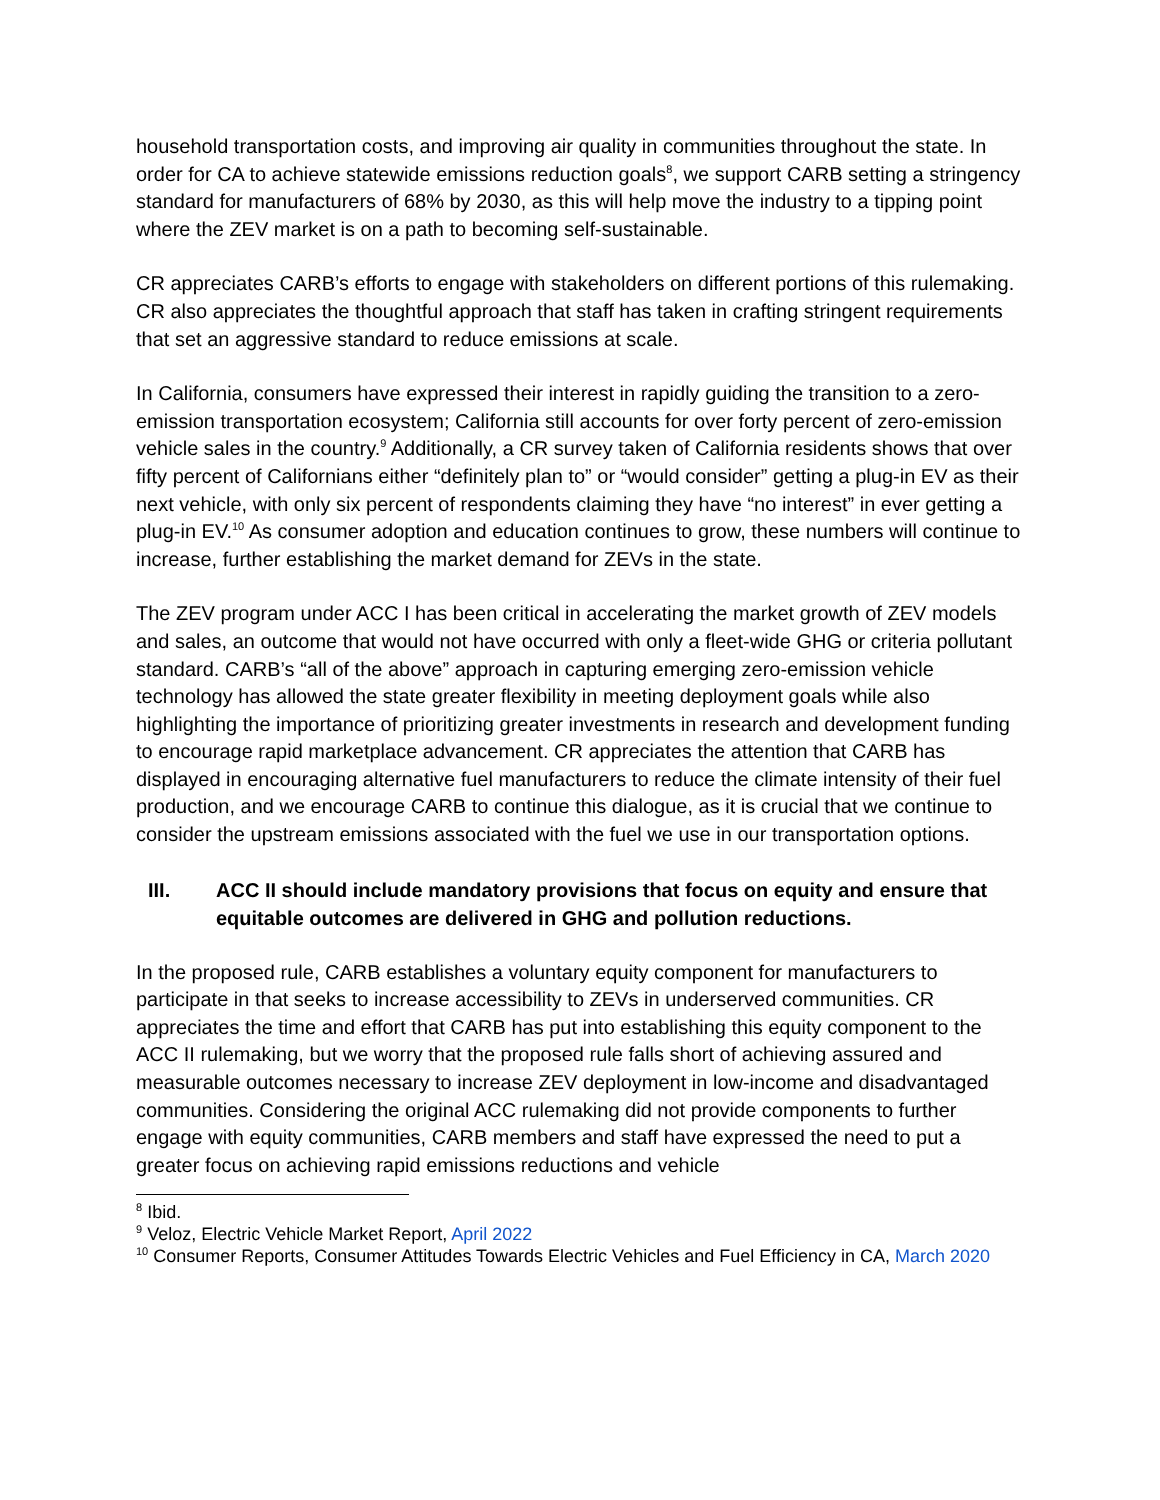household transportation costs, and improving air quality in communities throughout the state. In order for CA to achieve statewide emissions reduction goals<sup>8</sup>, we support CARB setting a stringency standard for manufacturers of 68% by 2030, as this will help move the industry to a tipping point where the ZEV market is on a path to becoming self-sustainable.
CR appreciates CARB’s efforts to engage with stakeholders on different portions of this rulemaking. CR also appreciates the thoughtful approach that staff has taken in crafting stringent requirements that set an aggressive standard to reduce emissions at scale.
In California, consumers have expressed their interest in rapidly guiding the transition to a zero-emission transportation ecosystem; California still accounts for over forty percent of zero-emission vehicle sales in the country.<sup>9</sup> Additionally, a CR survey taken of California residents shows that over fifty percent of Californians either “definitely plan to” or “would consider” getting a plug-in EV as their next vehicle, with only six percent of respondents claiming they have “no interest” in ever getting a plug-in EV.<sup>10</sup> As consumer adoption and education continues to grow, these numbers will continue to increase, further establishing the market demand for ZEVs in the state.
The ZEV program under ACC I has been critical in accelerating the market growth of ZEV models and sales, an outcome that would not have occurred with only a fleet-wide GHG or criteria pollutant standard. CARB’s “all of the above” approach in capturing emerging zero-emission vehicle technology has allowed the state greater flexibility in meeting deployment goals while also highlighting the importance of prioritizing greater investments in research and development funding to encourage rapid marketplace advancement. CR appreciates the attention that CARB has displayed in encouraging alternative fuel manufacturers to reduce the climate intensity of their fuel production, and we encourage CARB to continue this dialogue, as it is crucial that we continue to consider the upstream emissions associated with the fuel we use in our transportation options.
III. ACC II should include mandatory provisions that focus on equity and ensure that equitable outcomes are delivered in GHG and pollution reductions.
In the proposed rule, CARB establishes a voluntary equity component for manufacturers to participate in that seeks to increase accessibility to ZEVs in underserved communities. CR appreciates the time and effort that CARB has put into establishing this equity component to the ACC II rulemaking, but we worry that the proposed rule falls short of achieving assured and measurable outcomes necessary to increase ZEV deployment in low-income and disadvantaged communities. Considering the original ACC rulemaking did not provide components to further engage with equity communities, CARB members and staff have expressed the need to put a greater focus on achieving rapid emissions reductions and vehicle
<sup>8</sup> Ibid.
<sup>9</sup> Veloz, Electric Vehicle Market Report, April 2022
<sup>10</sup> Consumer Reports, Consumer Attitudes Towards Electric Vehicles and Fuel Efficiency in CA, March 2020